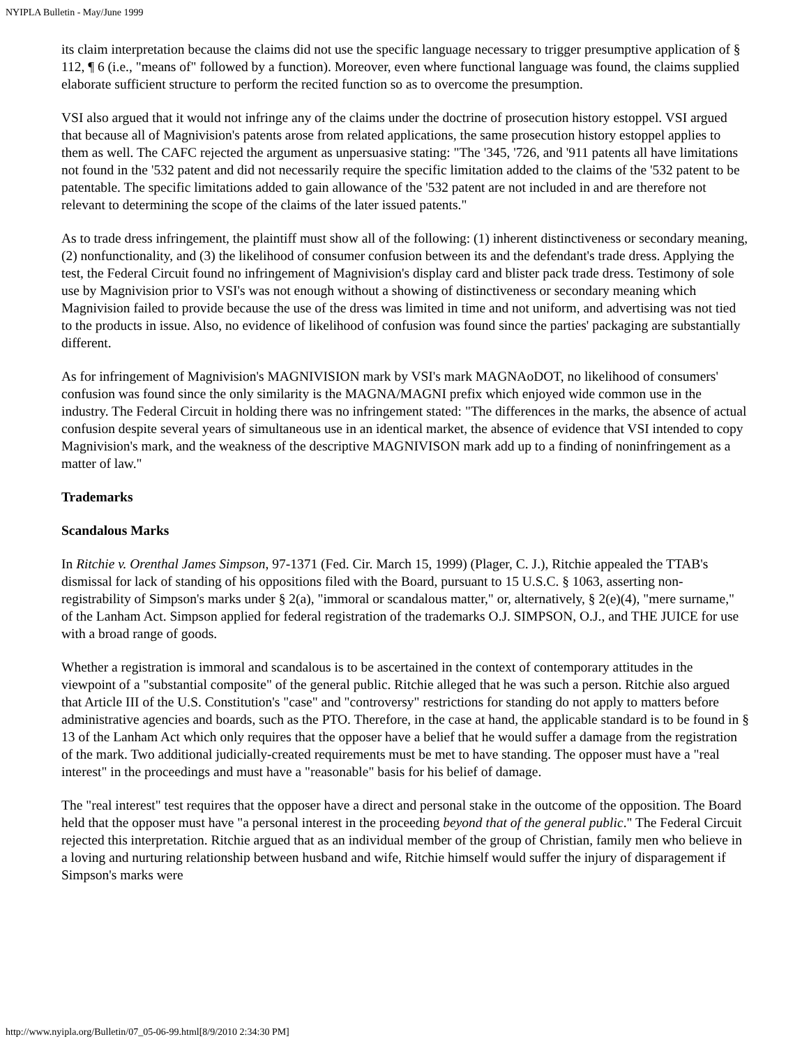NYIPLA Bulletin - May/June 1999
its claim interpretation because the claims did not use the specific language necessary to trigger presumptive application of § 112, ¶ 6 (i.e., "means of" followed by a function). Moreover, even where functional language was found, the claims supplied elaborate sufficient structure to perform the recited function so as to overcome the presumption.
VSI also argued that it would not infringe any of the claims under the doctrine of prosecution history estoppel. VSI argued that because all of Magnivision's patents arose from related applications, the same prosecution history estoppel applies to them as well. The CAFC rejected the argument as unpersuasive stating: "The '345, '726, and '911 patents all have limitations not found in the '532 patent and did not necessarily require the specific limitation added to the claims of the '532 patent to be patentable. The specific limitations added to gain allowance of the '532 patent are not included in and are therefore not relevant to determining the scope of the claims of the later issued patents."
As to trade dress infringement, the plaintiff must show all of the following: (1) inherent distinctiveness or secondary meaning, (2) nonfunctionality, and (3) the likelihood of consumer confusion between its and the defendant's trade dress. Applying the test, the Federal Circuit found no infringement of Magnivision's display card and blister pack trade dress. Testimony of sole use by Magnivision prior to VSI's was not enough without a showing of distinctiveness or secondary meaning which Magnivision failed to provide because the use of the dress was limited in time and not uniform, and advertising was not tied to the products in issue. Also, no evidence of likelihood of confusion was found since the parties' packaging are substantially different.
As for infringement of Magnivision's MAGNIVISION mark by VSI's mark MAGNAoDOT, no likelihood of consumers' confusion was found since the only similarity is the MAGNA/MAGNI prefix which enjoyed wide common use in the industry. The Federal Circuit in holding there was no infringement stated: "The differences in the marks, the absence of actual confusion despite several years of simultaneous use in an identical market, the absence of evidence that VSI intended to copy Magnivision's mark, and the weakness of the descriptive MAGNIVISON mark add up to a finding of noninfringement as a matter of law."
Trademarks
Scandalous Marks
In Ritchie v. Orenthal James Simpson, 97-1371 (Fed. Cir. March 15, 1999) (Plager, C. J.), Ritchie appealed the TTAB's dismissal for lack of standing of his oppositions filed with the Board, pursuant to 15 U.S.C. § 1063, asserting non-registrability of Simpson's marks under § 2(a), "immoral or scandalous matter," or, alternatively, § 2(e)(4), "mere surname," of the Lanham Act. Simpson applied for federal registration of the trademarks O.J. SIMPSON, O.J., and THE JUICE for use with a broad range of goods.
Whether a registration is immoral and scandalous is to be ascertained in the context of contemporary attitudes in the viewpoint of a "substantial composite" of the general public. Ritchie alleged that he was such a person. Ritchie also argued that Article III of the U.S. Constitution's "case" and "controversy" restrictions for standing do not apply to matters before administrative agencies and boards, such as the PTO. Therefore, in the case at hand, the applicable standard is to be found in § 13 of the Lanham Act which only requires that the opposer have a belief that he would suffer a damage from the registration of the mark. Two additional judicially-created requirements must be met to have standing. The opposer must have a "real interest" in the proceedings and must have a "reasonable" basis for his belief of damage.
The "real interest" test requires that the opposer have a direct and personal stake in the outcome of the opposition. The Board held that the opposer must have "a personal interest in the proceeding beyond that of the general public." The Federal Circuit rejected this interpretation. Ritchie argued that as an individual member of the group of Christian, family men who believe in a loving and nurturing relationship between husband and wife, Ritchie himself would suffer the injury of disparagement if Simpson's marks were
http://www.nyipla.org/Bulletin/07_05-06-99.html[8/9/2010 2:34:30 PM]